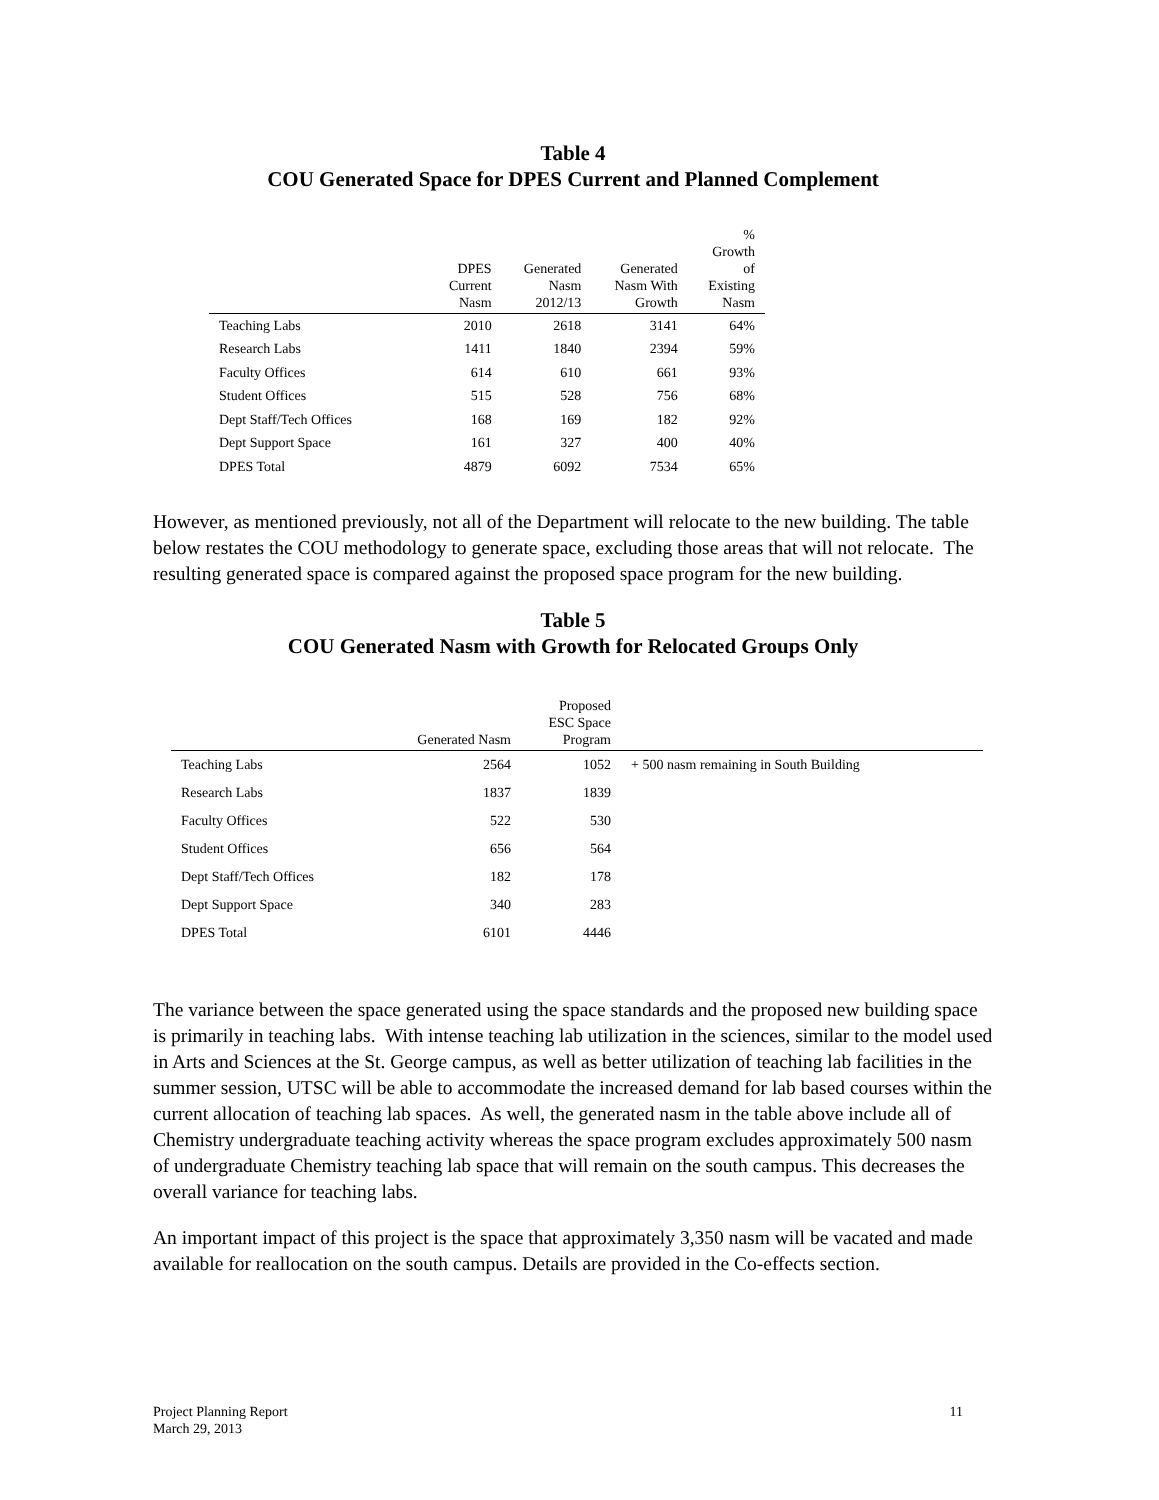Table 4
COU Generated Space for DPES Current and Planned Complement
| | DPES Current Nasm | Generated Nasm 2012/13 | Generated Nasm With Growth | % Growth of Existing Nasm |
| --- | --- | --- | --- | --- |
| Teaching Labs | 2010 | 2618 | 3141 | 64% |
| Research Labs | 1411 | 1840 | 2394 | 59% |
| Faculty Offices | 614 | 610 | 661 | 93% |
| Student Offices | 515 | 528 | 756 | 68% |
| Dept Staff/Tech Offices | 168 | 169 | 182 | 92% |
| Dept Support Space | 161 | 327 | 400 | 40% |
| DPES Total | 4879 | 6092 | 7534 | 65% |
However, as mentioned previously, not all of the Department will relocate to the new building. The table below restates the COU methodology to generate space, excluding those areas that will not relocate. The resulting generated space is compared against the proposed space program for the new building.
Table 5
COU Generated Nasm with Growth for Relocated Groups Only
| | Generated Nasm | Proposed ESC Space Program | |
| --- | --- | --- | --- |
| Teaching Labs | 2564 | 1052 | + 500 nasm remaining in South Building |
| Research Labs | 1837 | 1839 | |
| Faculty Offices | 522 | 530 | |
| Student Offices | 656 | 564 | |
| Dept Staff/Tech Offices | 182 | 178 | |
| Dept Support Space | 340 | 283 | |
| DPES Total | 6101 | 4446 | |
The variance between the space generated using the space standards and the proposed new building space is primarily in teaching labs. With intense teaching lab utilization in the sciences, similar to the model used in Arts and Sciences at the St. George campus, as well as better utilization of teaching lab facilities in the summer session, UTSC will be able to accommodate the increased demand for lab based courses within the current allocation of teaching lab spaces. As well, the generated nasm in the table above include all of Chemistry undergraduate teaching activity whereas the space program excludes approximately 500 nasm of undergraduate Chemistry teaching lab space that will remain on the south campus. This decreases the overall variance for teaching labs.
An important impact of this project is the space that approximately 3,350 nasm will be vacated and made available for reallocation on the south campus. Details are provided in the Co-effects section.
Project Planning Report
March 29, 2013
11